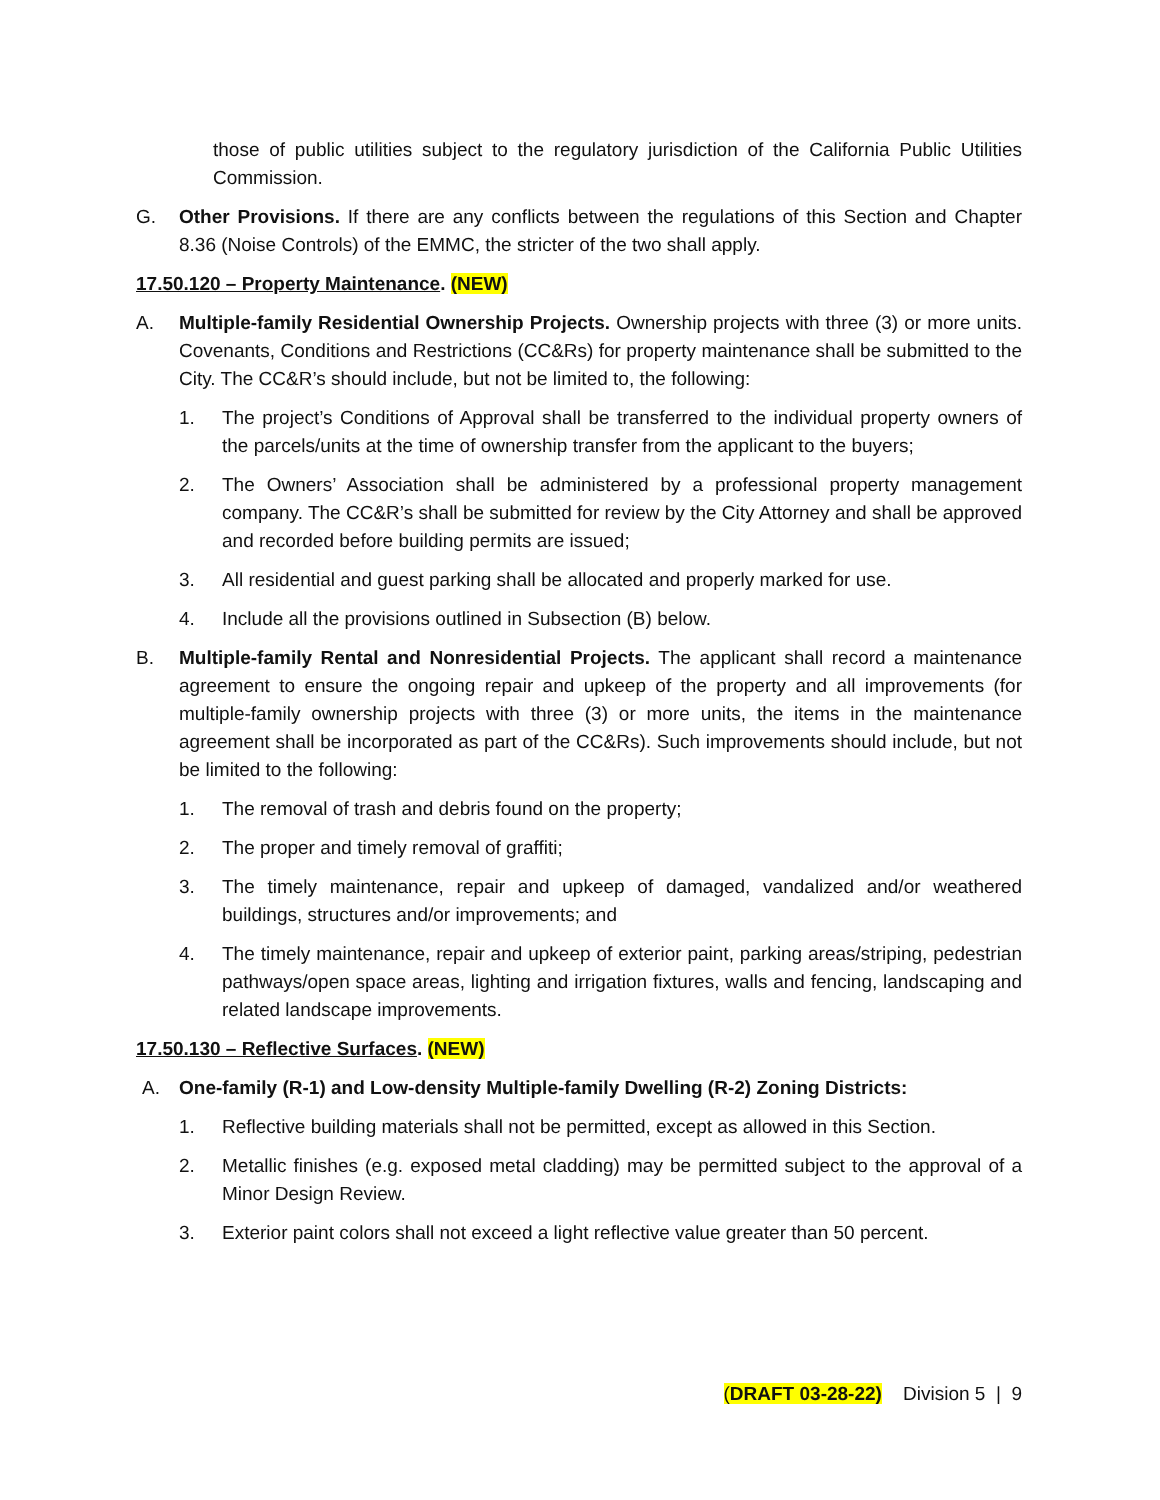those of public utilities subject to the regulatory jurisdiction of the California Public Utilities Commission.
G. Other Provisions. If there are any conflicts between the regulations of this Section and Chapter 8.36 (Noise Controls) of the EMMC, the stricter of the two shall apply.
17.50.120 – Property Maintenance. (NEW)
A. Multiple-family Residential Ownership Projects. Ownership projects with three (3) or more units. Covenants, Conditions and Restrictions (CC&Rs) for property maintenance shall be submitted to the City. The CC&R’s should include, but not be limited to, the following:
1. The project’s Conditions of Approval shall be transferred to the individual property owners of the parcels/units at the time of ownership transfer from the applicant to the buyers;
2. The Owners’ Association shall be administered by a professional property management company. The CC&R’s shall be submitted for review by the City Attorney and shall be approved and recorded before building permits are issued;
3. All residential and guest parking shall be allocated and properly marked for use.
4. Include all the provisions outlined in Subsection (B) below.
B. Multiple-family Rental and Nonresidential Projects. The applicant shall record a maintenance agreement to ensure the ongoing repair and upkeep of the property and all improvements (for multiple-family ownership projects with three (3) or more units, the items in the maintenance agreement shall be incorporated as part of the CC&Rs). Such improvements should include, but not be limited to the following:
1. The removal of trash and debris found on the property;
2. The proper and timely removal of graffiti;
3. The timely maintenance, repair and upkeep of damaged, vandalized and/or weathered buildings, structures and/or improvements; and
4. The timely maintenance, repair and upkeep of exterior paint, parking areas/striping, pedestrian pathways/open space areas, lighting and irrigation fixtures, walls and fencing, landscaping and related landscape improvements.
17.50.130 – Reflective Surfaces. (NEW)
A. One-family (R-1) and Low-density Multiple-family Dwelling (R-2) Zoning Districts:
1. Reflective building materials shall not be permitted, except as allowed in this Section.
2. Metallic finishes (e.g. exposed metal cladding) may be permitted subject to the approval of a Minor Design Review.
3. Exterior paint colors shall not exceed a light reflective value greater than 50 percent.
(DRAFT 03-28-22) Division 5 | 9